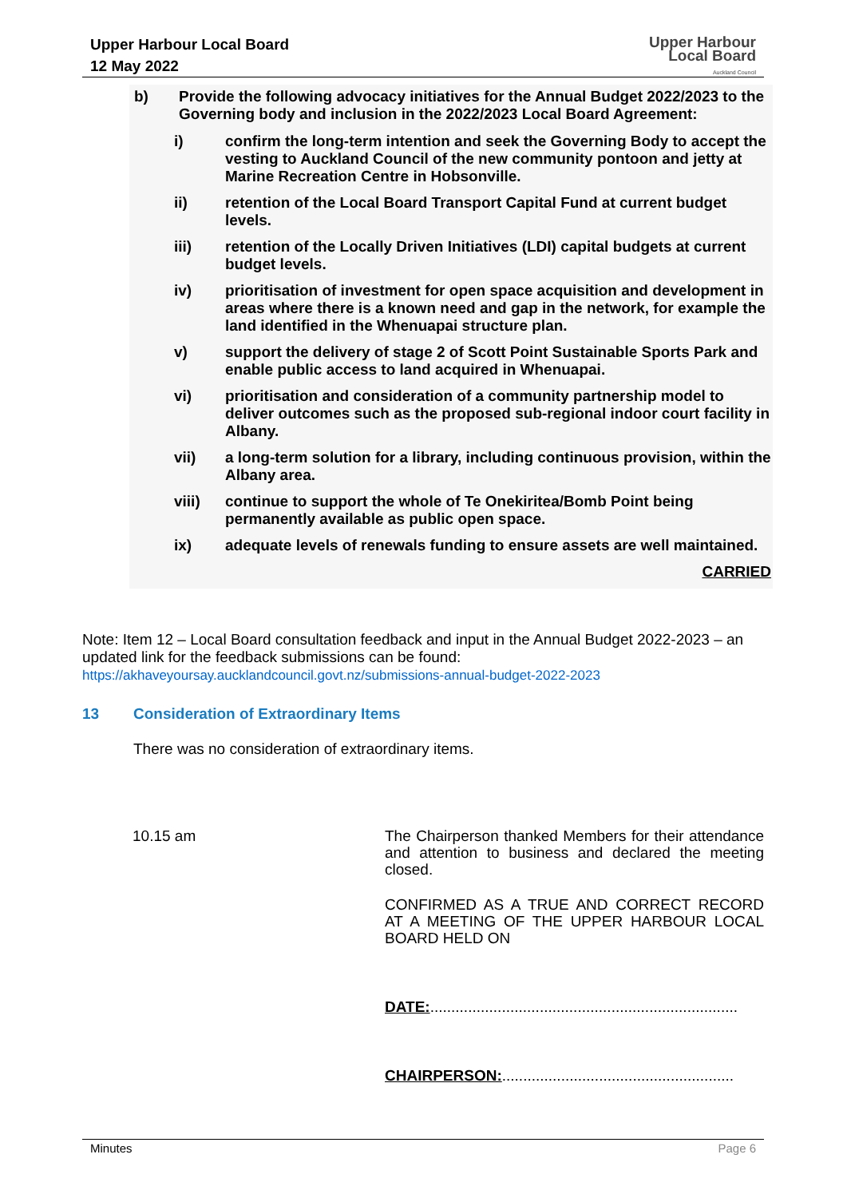Upper Harbour Local Board
12 May 2022
Upper Harbour
Local Board
Auckland Council
b) Provide the following advocacy initiatives for the Annual Budget 2022/2023 to the Governing body and inclusion in the 2022/2023 Local Board Agreement:
i) confirm the long-term intention and seek the Governing Body to accept the vesting to Auckland Council of the new community pontoon and jetty at Marine Recreation Centre in Hobsonville.
ii) retention of the Local Board Transport Capital Fund at current budget levels.
iii) retention of the Locally Driven Initiatives (LDI) capital budgets at current budget levels.
iv) prioritisation of investment for open space acquisition and development in areas where there is a known need and gap in the network, for example the land identified in the Whenuapai structure plan.
v) support the delivery of stage 2 of Scott Point Sustainable Sports Park and enable public access to land acquired in Whenuapai.
vi) prioritisation and consideration of a community partnership model to deliver outcomes such as the proposed sub-regional indoor court facility in Albany.
vii) a long-term solution for a library, including continuous provision, within the Albany area.
viii) continue to support the whole of Te Onekiritea/Bomb Point being permanently available as public open space.
ix) adequate levels of renewals funding to ensure assets are well maintained.
CARRIED
Note: Item 12 – Local Board consultation feedback and input in the Annual Budget 2022-2023 – an updated link for the feedback submissions can be found:
https://akhaveyoursay.aucklandcouncil.govt.nz/submissions-annual-budget-2022-2023
13 Consideration of Extraordinary Items
There was no consideration of extraordinary items.
10.15 am
The Chairperson thanked Members for their attendance and attention to business and declared the meeting closed.
CONFIRMED AS A TRUE AND CORRECT RECORD AT A MEETING OF THE UPPER HARBOUR LOCAL BOARD HELD ON
DATE:.........................................................................
CHAIRPERSON:.......................................................
Minutes Page 6